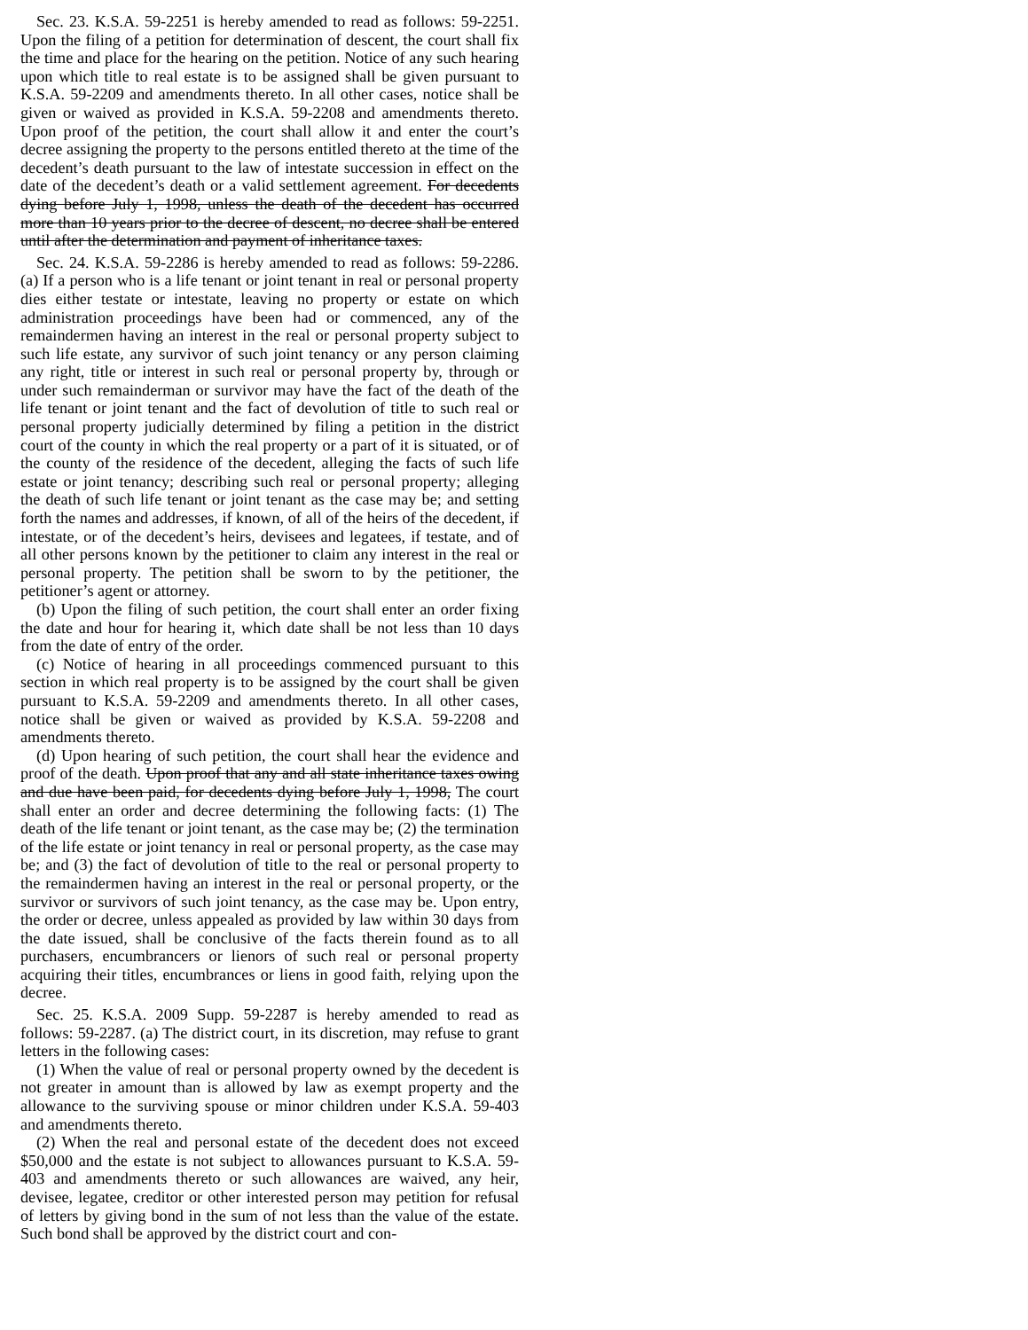Sec. 23. K.S.A. 59-2251 is hereby amended to read as follows: 59-2251. Upon the filing of a petition for determination of descent, the court shall fix the time and place for the hearing on the petition. Notice of any such hearing upon which title to real estate is to be assigned shall be given pursuant to K.S.A. 59-2209 and amendments thereto. In all other cases, notice shall be given or waived as provided in K.S.A. 59-2208 and amendments thereto. Upon proof of the petition, the court shall allow it and enter the court’s decree assigning the property to the persons entitled thereto at the time of the decedent’s death pursuant to the law of intestate succession in effect on the date of the decedent’s death or a valid settlement agreement. For decedents dying before July 1, 1998, unless the death of the decedent has occurred more than 10 years prior to the decree of descent, no decree shall be entered until after the determination and payment of inheritance taxes.
Sec. 24. K.S.A. 59-2286 is hereby amended to read as follows: 59-2286. (a) If a person who is a life tenant or joint tenant in real or personal property dies either testate or intestate, leaving no property or estate on which administration proceedings have been had or commenced, any of the remaindermen having an interest in the real or personal property subject to such life estate, any survivor of such joint tenancy or any person claiming any right, title or interest in such real or personal property by, through or under such remainderman or survivor may have the fact of the death of the life tenant or joint tenant and the fact of devolution of title to such real or personal property judicially determined by filing a petition in the district court of the county in which the real property or a part of it is situated, or of the county of the residence of the decedent, alleging the facts of such life estate or joint tenancy; describing such real or personal property; alleging the death of such life tenant or joint tenant as the case may be; and setting forth the names and addresses, if known, of all of the heirs of the decedent, if intestate, or of the decedent’s heirs, devisees and legatees, if testate, and of all other persons known by the petitioner to claim any interest in the real or personal property. The petition shall be sworn to by the petitioner, the petitioner’s agent or attorney.
(b) Upon the filing of such petition, the court shall enter an order fixing the date and hour for hearing it, which date shall be not less than 10 days from the date of entry of the order.
(c) Notice of hearing in all proceedings commenced pursuant to this section in which real property is to be assigned by the court shall be given pursuant to K.S.A. 59-2209 and amendments thereto. In all other cases, notice shall be given or waived as provided by K.S.A. 59-2208 and amendments thereto.
(d) Upon hearing of such petition, the court shall hear the evidence and proof of the death. Upon proof that any and all state inheritance taxes owing and due have been paid, for decedents dying before July 1, 1998, The court shall enter an order and decree determining the following facts: (1) The death of the life tenant or joint tenant, as the case may be; (2) the termination of the life estate or joint tenancy in real or personal property, as the case may be; and (3) the fact of devolution of title to the real or personal property to the remaindermen having an interest in the real or personal property, or the survivor or survivors of such joint tenancy, as the case may be. Upon entry, the order or decree, unless appealed as provided by law within 30 days from the date issued, shall be conclusive of the facts therein found as to all purchasers, encumbrancers or lienors of such real or personal property acquiring their titles, encumbrances or liens in good faith, relying upon the decree.
Sec. 25. K.S.A. 2009 Supp. 59-2287 is hereby amended to read as follows: 59-2287. (a) The district court, in its discretion, may refuse to grant letters in the following cases:
(1) When the value of real or personal property owned by the decedent is not greater in amount than is allowed by law as exempt property and the allowance to the surviving spouse or minor children under K.S.A. 59-403 and amendments thereto.
(2) When the real and personal estate of the decedent does not exceed $50,000 and the estate is not subject to allowances pursuant to K.S.A. 59-403 and amendments thereto or such allowances are waived, any heir, devisee, legatee, creditor or other interested person may petition for refusal of letters by giving bond in the sum of not less than the value of the estate. Such bond shall be approved by the district court and con-